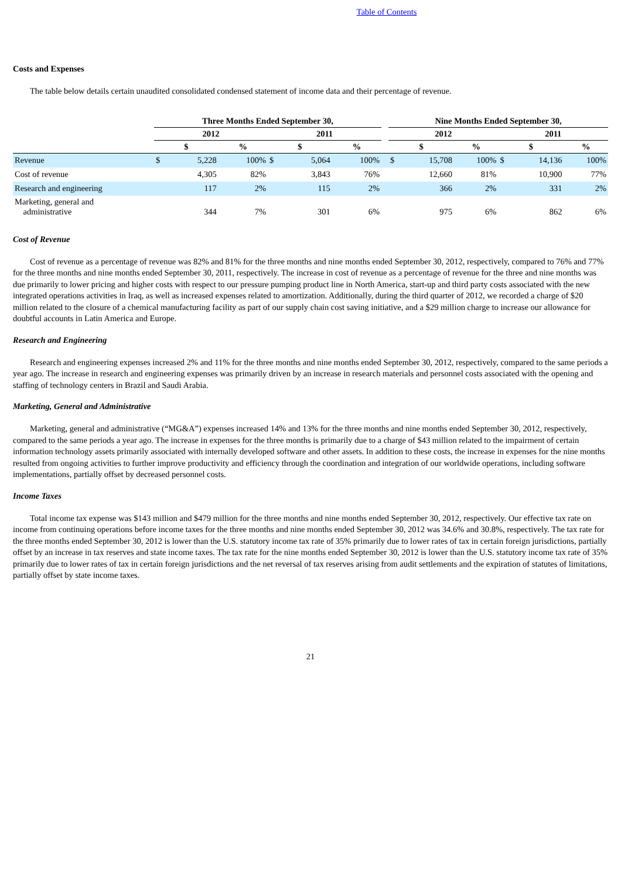Table of Contents
Costs and Expenses
The table below details certain unaudited consolidated condensed statement of income data and their percentage of revenue.
| | Three Months Ended September 30, | | | | | | | Nine Months Ended September 30, | | | | | |
| --- | --- | --- | --- | --- | --- | --- | --- | --- | --- | --- | --- | --- | --- |
| | 2012 | | | 2011 | | | | 2012 | | | 2011 | | |
| | $ | | % | $ | | % | | $ | | % | $ | | % |
| Revenue | $ | 5,228 | 100% | $ | 5,064 | 100% | | $ | 15,708 | 100% | $ | 14,136 | 100% |
| Cost of revenue | | 4,305 | 82% | | 3,843 | 76% | | | 12,660 | 81% | | 10,900 | 77% |
| Research and engineering | | 117 | 2% | | 115 | 2% | | | 366 | 2% | | 331 | 2% |
| Marketing, general and administrative | | 344 | 7% | | 301 | 6% | | | 975 | 6% | | 862 | 6% |
Cost of Revenue
Cost of revenue as a percentage of revenue was 82% and 81% for the three months and nine months ended September 30, 2012, respectively, compared to 76% and 77% for the three months and nine months ended September 30, 2011, respectively. The increase in cost of revenue as a percentage of revenue for the three and nine months was due primarily to lower pricing and higher costs with respect to our pressure pumping product line in North America, start-up and third party costs associated with the new integrated operations activities in Iraq, as well as increased expenses related to amortization. Additionally, during the third quarter of 2012, we recorded a charge of $20 million related to the closure of a chemical manufacturing facility as part of our supply chain cost saving initiative, and a $29 million charge to increase our allowance for doubtful accounts in Latin America and Europe.
Research and Engineering
Research and engineering expenses increased 2% and 11% for the three months and nine months ended September 30, 2012, respectively, compared to the same periods a year ago. The increase in research and engineering expenses was primarily driven by an increase in research materials and personnel costs associated with the opening and staffing of technology centers in Brazil and Saudi Arabia.
Marketing, General and Administrative
Marketing, general and administrative (“MG&A”) expenses increased 14% and 13% for the three months and nine months ended September 30, 2012, respectively, compared to the same periods a year ago. The increase in expenses for the three months is primarily due to a charge of $43 million related to the impairment of certain information technology assets primarily associated with internally developed software and other assets. In addition to these costs, the increase in expenses for the nine months resulted from ongoing activities to further improve productivity and efficiency through the coordination and integration of our worldwide operations, including software implementations, partially offset by decreased personnel costs.
Income Taxes
Total income tax expense was $143 million and $479 million for the three months and nine months ended September 30, 2012, respectively. Our effective tax rate on income from continuing operations before income taxes for the three months and nine months ended September 30, 2012 was 34.6% and 30.8%, respectively. The tax rate for the three months ended September 30, 2012 is lower than the U.S. statutory income tax rate of 35% primarily due to lower rates of tax in certain foreign jurisdictions, partially offset by an increase in tax reserves and state income taxes. The tax rate for the nine months ended September 30, 2012 is lower than the U.S. statutory income tax rate of 35% primarily due to lower rates of tax in certain foreign jurisdictions and the net reversal of tax reserves arising from audit settlements and the expiration of statutes of limitations, partially offset by state income taxes.
21